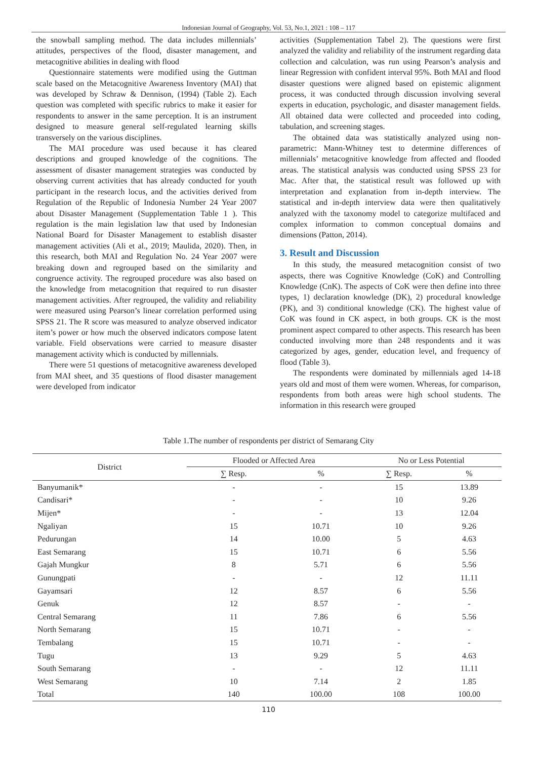Indonesian Journal of Geography, Vol. 53, No.1, 2021 : 108 – 117
the snowball sampling method. The data includes millennials’ attitudes, perspectives of the flood, disaster management, and metacognitive abilities in dealing with flood
Questionnaire statements were modified using the Guttman scale based on the Metacognitive Awareness Inventory (MAI) that was developed by Schraw & Dennison, (1994) (Table 2). Each question was completed with specific rubrics to make it easier for respondents to answer in the same perception. It is an instrument designed to measure general self-regulated learning skills transversely on the various disciplines.
The MAI procedure was used because it has cleared descriptions and grouped knowledge of the cognitions. The assessment of disaster management strategies was conducted by observing current activities that has already conducted for youth participant in the research locus, and the activities derived from Regulation of the Republic of Indonesia Number 24 Year 2007 about Disaster Management (Supplementation Table 1 ). This regulation is the main legislation law that used by Indonesian National Board for Disaster Management to establish disaster management activities (Ali et al., 2019; Maulida, 2020). Then, in this research, both MAI and Regulation No. 24 Year 2007 were breaking down and regrouped based on the similarity and congruence activity. The regrouped procedure was also based on the knowledge from metacognition that required to run disaster management activities. After regrouped, the validity and reliability were measured using Pearson’s linear correlation performed using SPSS 21. The R score was measured to analyze observed indicator item’s power or how much the observed indicators compose latent variable. Field observations were carried to measure disaster management activity which is conducted by millennials.
There were 51 questions of metacognitive awareness developed from MAI sheet, and 35 questions of flood disaster management were developed from indicator
activities (Supplementation Tabel 2). The questions were first analyzed the validity and reliability of the instrument regarding data collection and calculation, was run using Pearson’s analysis and linear Regression with confident interval 95%. Both MAI and flood disaster questions were aligned based on epistemic alignment process, it was conducted through discussion involving several experts in education, psychologic, and disaster management fields. All obtained data were collected and proceeded into coding, tabulation, and screening stages.
The obtained data was statistically analyzed using non-parametric: Mann-Whitney test to determine differences of millennials’ metacognitive knowledge from affected and flooded areas. The statistical analysis was conducted using SPSS 23 for Mac. After that, the statistical result was followed up with interpretation and explanation from in-depth interview. The statistical and in-depth interview data were then qualitatively analyzed with the taxonomy model to categorize multifaced and complex information to common conceptual domains and dimensions (Patton, 2014).
3. Result and Discussion
In this study, the measured metacognition consist of two aspects, there was Cognitive Knowledge (CoK) and Controlling Knowledge (CnK). The aspects of CoK were then define into three types, 1) declaration knowledge (DK), 2) procedural knowledge (PK), and 3) conditional knowledge (CK). The highest value of CoK was found in CK aspect, in both groups. CK is the most prominent aspect compared to other aspects. This research has been conducted involving more than 248 respondents and it was categorized by ages, gender, education level, and frequency of flood (Table 3).
The respondents were dominated by millennials aged 14-18 years old and most of them were women. Whereas, for comparison, respondents from both areas were high school students. The information in this research were grouped
Table 1.The number of respondents per district of Semarang City
| District | Flooded or Affected Area | | No or Less Potential | |
| --- | --- | --- | --- | --- |
| | ∑ Resp. | % | ∑ Resp. | % |
| Banyumanik* | - | - | 15 | 13.89 |
| Candisari* | - | - | 10 | 9.26 |
| Mijen* | - | - | 13 | 12.04 |
| Ngaliyan | 15 | 10.71 | 10 | 9.26 |
| Pedurungan | 14 | 10.00 | 5 | 4.63 |
| East Semarang | 15 | 10.71 | 6 | 5.56 |
| Gajah Mungkur | 8 | 5.71 | 6 | 5.56 |
| Gunungpati | - | - | 12 | 11.11 |
| Gayamsari | 12 | 8.57 | 6 | 5.56 |
| Genuk | 12 | 8.57 | - | - |
| Central Semarang | 11 | 7.86 | 6 | 5.56 |
| North Semarang | 15 | 10.71 | - | - |
| Tembalang | 15 | 10.71 | - | - |
| Tugu | 13 | 9.29 | 5 | 4.63 |
| South Semarang | - | - | 12 | 11.11 |
| West Semarang | 10 | 7.14 | 2 | 1.85 |
| Total | 140 | 100.00 | 108 | 100.00 |
110